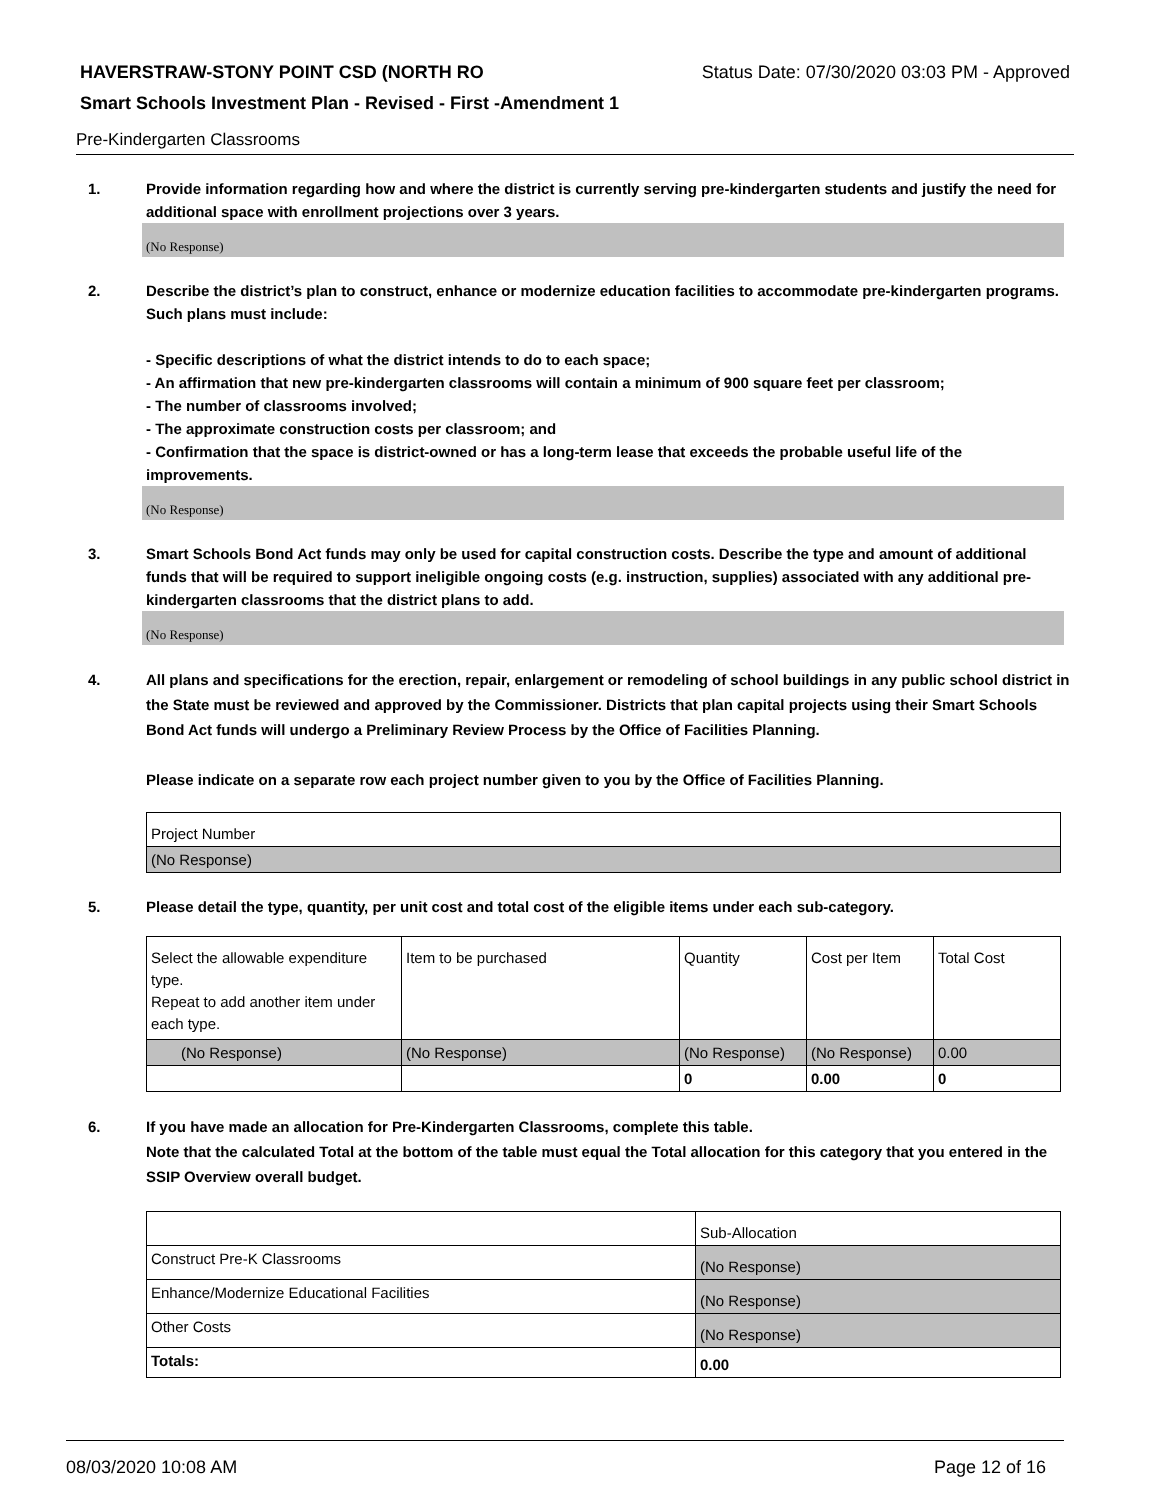HAVERSTRAW-STONY POINT CSD (NORTH RO Status Date: 07/30/2020 03:03 PM - Approved
Smart Schools Investment Plan - Revised - First -Amendment 1
Pre-Kindergarten Classrooms
1. Provide information regarding how and where the district is currently serving pre-kindergarten students and justify the need for additional space with enrollment projections over 3 years.
(No Response)
2. Describe the district’s plan to construct, enhance or modernize education facilities to accommodate pre-kindergarten programs. Such plans must include:
- Specific descriptions of what the district intends to do to each space;
- An affirmation that new pre-kindergarten classrooms will contain a minimum of 900 square feet per classroom;
- The number of classrooms involved;
- The approximate construction costs per classroom; and
- Confirmation that the space is district-owned or has a long-term lease that exceeds the probable useful life of the improvements.
(No Response)
3. Smart Schools Bond Act funds may only be used for capital construction costs. Describe the type and amount of additional funds that will be required to support ineligible ongoing costs (e.g. instruction, supplies) associated with any additional pre-kindergarten classrooms that the district plans to add.
(No Response)
4. All plans and specifications for the erection, repair, enlargement or remodeling of school buildings in any public school district in the State must be reviewed and approved by the Commissioner. Districts that plan capital projects using their Smart Schools Bond Act funds will undergo a Preliminary Review Process by the Office of Facilities Planning.
Please indicate on a separate row each project number given to you by the Office of Facilities Planning.
| Project Number |
| (No Response) |
5. Please detail the type, quantity, per unit cost and total cost of the eligible items under each sub-category.
| Select the allowable expenditure type. Repeat to add another item under each type. | Item to be purchased | Quantity | Cost per Item | Total Cost |
| (No Response) | (No Response) | (No Response) | (No Response) | 0.00 |
| | | 0 | 0.00 | 0 |
6. If you have made an allocation for Pre-Kindergarten Classrooms, complete this table.
Note that the calculated Total at the bottom of the table must equal the Total allocation for this category that you entered in the SSIP Overview overall budget.
| | Sub-Allocation |
| Construct Pre-K Classrooms | (No Response) |
| Enhance/Modernize Educational Facilities | (No Response) |
| Other Costs | (No Response) |
| Totals: | 0.00 |
08/03/2020 10:08 AM Page 12 of 16